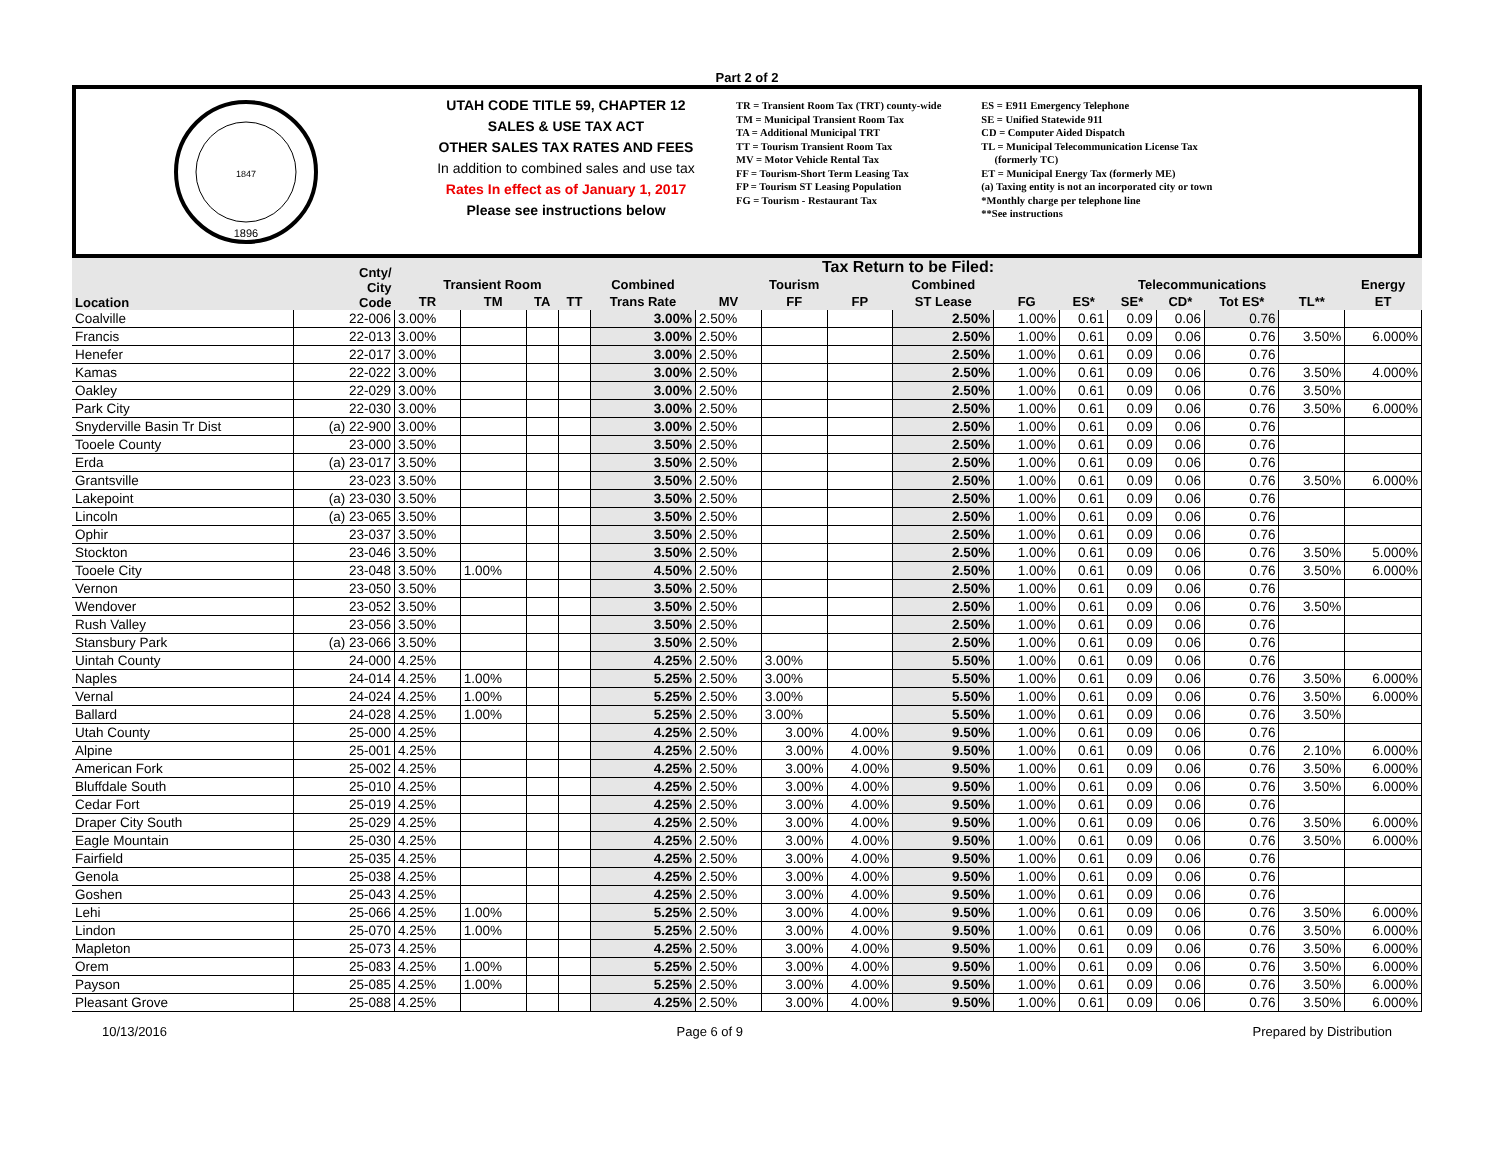Part 2 of 2
1847
1896
UTAH CODE TITLE 59, CHAPTER 12
SALES & USE TAX ACT
OTHER SALES TAX RATES AND FEES
In addition to combined sales and use tax
Rates In effect as of January 1, 2017
Please see instructions below
TR = Transient Room Tax (TRT) county-wide
TM = Municipal Transient Room Tax
TA = Additional Municipal TRT
TT = Tourism Transient Room Tax
MV = Motor Vehicle Rental Tax
FF = Tourism-Short Term Leasing Tax
FP = Tourism ST Leasing Population
FG = Tourism - Restaurant Tax
ES = E911 Emergency Telephone
SE = Unified Statewide 911
CD = Computer Aided Dispatch
TL = Municipal Telecommunication License Tax
(formerly TC)
ET = Municipal Energy Tax (formerly ME)
(a) Taxing entity is not an incorporated city or town
*Monthly charge per telephone line
**See instructions
| Location | Cnty/ City Code | Tax Return to be Filed: | | | | | | | | | | | | | | | |
| --- | --- | --- | --- | --- | --- | --- | --- | --- | --- | --- | --- | --- | --- | --- | --- | --- | --- |
| | | Transient Room | | | | Combined | Tourism | | | Combined | | Telecommunications | | | | | Energy |
| | | TR | TM | TA | TT | Trans Rate | MV | FF | FP | ST Lease | FG | ES* | SE* | CD* | Tot ES* | TL** | ET |
| Coalville | 22-006 | 3.00% | | | | 3.00% | 2.50% | | | 2.50% | 1.00% | 0.61 | 0.09 | 0.06 | 0.76 | | |
| Francis | 22-013 | 3.00% | | | | 3.00% | 2.50% | | | 2.50% | 1.00% | 0.61 | 0.09 | 0.06 | 0.76 | 3.50% | 6.000% |
| Henefer | 22-017 | 3.00% | | | | 3.00% | 2.50% | | | 2.50% | 1.00% | 0.61 | 0.09 | 0.06 | 0.76 | | |
| Kamas | 22-022 | 3.00% | | | | 3.00% | 2.50% | | | 2.50% | 1.00% | 0.61 | 0.09 | 0.06 | 0.76 | 3.50% | 4.000% |
| Oakley | 22-029 | 3.00% | | | | 3.00% | 2.50% | | | 2.50% | 1.00% | 0.61 | 0.09 | 0.06 | 0.76 | 3.50% | |
| Park City | 22-030 | 3.00% | | | | 3.00% | 2.50% | | | 2.50% | 1.00% | 0.61 | 0.09 | 0.06 | 0.76 | 3.50% | 6.000% |
| Snyderville Basin Tr Dist | (a) 22-900 | 3.00% | | | | 3.00% | 2.50% | | | 2.50% | 1.00% | 0.61 | 0.09 | 0.06 | 0.76 | | |
| Tooele County | 23-000 | 3.50% | | | | 3.50% | 2.50% | | | 2.50% | 1.00% | 0.61 | 0.09 | 0.06 | 0.76 | | |
| Erda | (a) 23-017 | 3.50% | | | | 3.50% | 2.50% | | | 2.50% | 1.00% | 0.61 | 0.09 | 0.06 | 0.76 | | |
| Grantsville | 23-023 | 3.50% | | | | 3.50% | 2.50% | | | 2.50% | 1.00% | 0.61 | 0.09 | 0.06 | 0.76 | 3.50% | 6.000% |
| Lakepoint | (a) 23-030 | 3.50% | | | | 3.50% | 2.50% | | | 2.50% | 1.00% | 0.61 | 0.09 | 0.06 | 0.76 | | |
| Lincoln | (a) 23-065 | 3.50% | | | | 3.50% | 2.50% | | | 2.50% | 1.00% | 0.61 | 0.09 | 0.06 | 0.76 | | |
| Ophir | 23-037 | 3.50% | | | | 3.50% | 2.50% | | | 2.50% | 1.00% | 0.61 | 0.09 | 0.06 | 0.76 | | |
| Stockton | 23-046 | 3.50% | | | | 3.50% | 2.50% | | | 2.50% | 1.00% | 0.61 | 0.09 | 0.06 | 0.76 | 3.50% | 5.000% |
| Tooele City | 23-048 | 3.50% | 1.00% | | | 4.50% | 2.50% | | | 2.50% | 1.00% | 0.61 | 0.09 | 0.06 | 0.76 | 3.50% | 6.000% |
| Vernon | 23-050 | 3.50% | | | | 3.50% | 2.50% | | | 2.50% | 1.00% | 0.61 | 0.09 | 0.06 | 0.76 | | |
| Wendover | 23-052 | 3.50% | | | | 3.50% | 2.50% | | | 2.50% | 1.00% | 0.61 | 0.09 | 0.06 | 0.76 | 3.50% | |
| Rush Valley | 23-056 | 3.50% | | | | 3.50% | 2.50% | | | 2.50% | 1.00% | 0.61 | 0.09 | 0.06 | 0.76 | | |
| Stansbury Park | (a) 23-066 | 3.50% | | | | 3.50% | 2.50% | | | 2.50% | 1.00% | 0.61 | 0.09 | 0.06 | 0.76 | | |
| Uintah County | 24-000 | 4.25% | | | | 4.25% | 2.50% | 3.00% | | 5.50% | 1.00% | 0.61 | 0.09 | 0.06 | 0.76 | | |
| Naples | 24-014 | 4.25% | 1.00% | | | 5.25% | 2.50% | 3.00% | | 5.50% | 1.00% | 0.61 | 0.09 | 0.06 | 0.76 | 3.50% | 6.000% |
| Vernal | 24-024 | 4.25% | 1.00% | | | 5.25% | 2.50% | 3.00% | | 5.50% | 1.00% | 0.61 | 0.09 | 0.06 | 0.76 | 3.50% | 6.000% |
| Ballard | 24-028 | 4.25% | 1.00% | | | 5.25% | 2.50% | 3.00% | | 5.50% | 1.00% | 0.61 | 0.09 | 0.06 | 0.76 | 3.50% | |
| Utah County | 25-000 | 4.25% | | | | 4.25% | 2.50% | 3.00% | 4.00% | 9.50% | 1.00% | 0.61 | 0.09 | 0.06 | 0.76 | | |
| Alpine | 25-001 | 4.25% | | | | 4.25% | 2.50% | 3.00% | 4.00% | 9.50% | 1.00% | 0.61 | 0.09 | 0.06 | 0.76 | 2.10% | 6.000% |
| American Fork | 25-002 | 4.25% | | | | 4.25% | 2.50% | 3.00% | 4.00% | 9.50% | 1.00% | 0.61 | 0.09 | 0.06 | 0.76 | 3.50% | 6.000% |
| Bluffdale South | 25-010 | 4.25% | | | | 4.25% | 2.50% | 3.00% | 4.00% | 9.50% | 1.00% | 0.61 | 0.09 | 0.06 | 0.76 | 3.50% | 6.000% |
| Cedar Fort | 25-019 | 4.25% | | | | 4.25% | 2.50% | 3.00% | 4.00% | 9.50% | 1.00% | 0.61 | 0.09 | 0.06 | 0.76 | | |
| Draper City South | 25-029 | 4.25% | | | | 4.25% | 2.50% | 3.00% | 4.00% | 9.50% | 1.00% | 0.61 | 0.09 | 0.06 | 0.76 | 3.50% | 6.000% |
| Eagle Mountain | 25-030 | 4.25% | | | | 4.25% | 2.50% | 3.00% | 4.00% | 9.50% | 1.00% | 0.61 | 0.09 | 0.06 | 0.76 | 3.50% | 6.000% |
| Fairfield | 25-035 | 4.25% | | | | 4.25% | 2.50% | 3.00% | 4.00% | 9.50% | 1.00% | 0.61 | 0.09 | 0.06 | 0.76 | | |
| Genola | 25-038 | 4.25% | | | | 4.25% | 2.50% | 3.00% | 4.00% | 9.50% | 1.00% | 0.61 | 0.09 | 0.06 | 0.76 | | |
| Goshen | 25-043 | 4.25% | | | | 4.25% | 2.50% | 3.00% | 4.00% | 9.50% | 1.00% | 0.61 | 0.09 | 0.06 | 0.76 | | |
| Lehi | 25-066 | 4.25% | 1.00% | | | 5.25% | 2.50% | 3.00% | 4.00% | 9.50% | 1.00% | 0.61 | 0.09 | 0.06 | 0.76 | 3.50% | 6.000% |
| Lindon | 25-070 | 4.25% | 1.00% | | | 5.25% | 2.50% | 3.00% | 4.00% | 9.50% | 1.00% | 0.61 | 0.09 | 0.06 | 0.76 | 3.50% | 6.000% |
| Mapleton | 25-073 | 4.25% | | | | 4.25% | 2.50% | 3.00% | 4.00% | 9.50% | 1.00% | 0.61 | 0.09 | 0.06 | 0.76 | 3.50% | 6.000% |
| Orem | 25-083 | 4.25% | 1.00% | | | 5.25% | 2.50% | 3.00% | 4.00% | 9.50% | 1.00% | 0.61 | 0.09 | 0.06 | 0.76 | 3.50% | 6.000% |
| Payson | 25-085 | 4.25% | 1.00% | | | 5.25% | 2.50% | 3.00% | 4.00% | 9.50% | 1.00% | 0.61 | 0.09 | 0.06 | 0.76 | 3.50% | 6.000% |
| Pleasant Grove | 25-088 | 4.25% | | | | 4.25% | 2.50% | 3.00% | 4.00% | 9.50% | 1.00% | 0.61 | 0.09 | 0.06 | 0.76 | 3.50% | 6.000% |
10/13/2016 Page 6 of 9 Prepared by Distribution